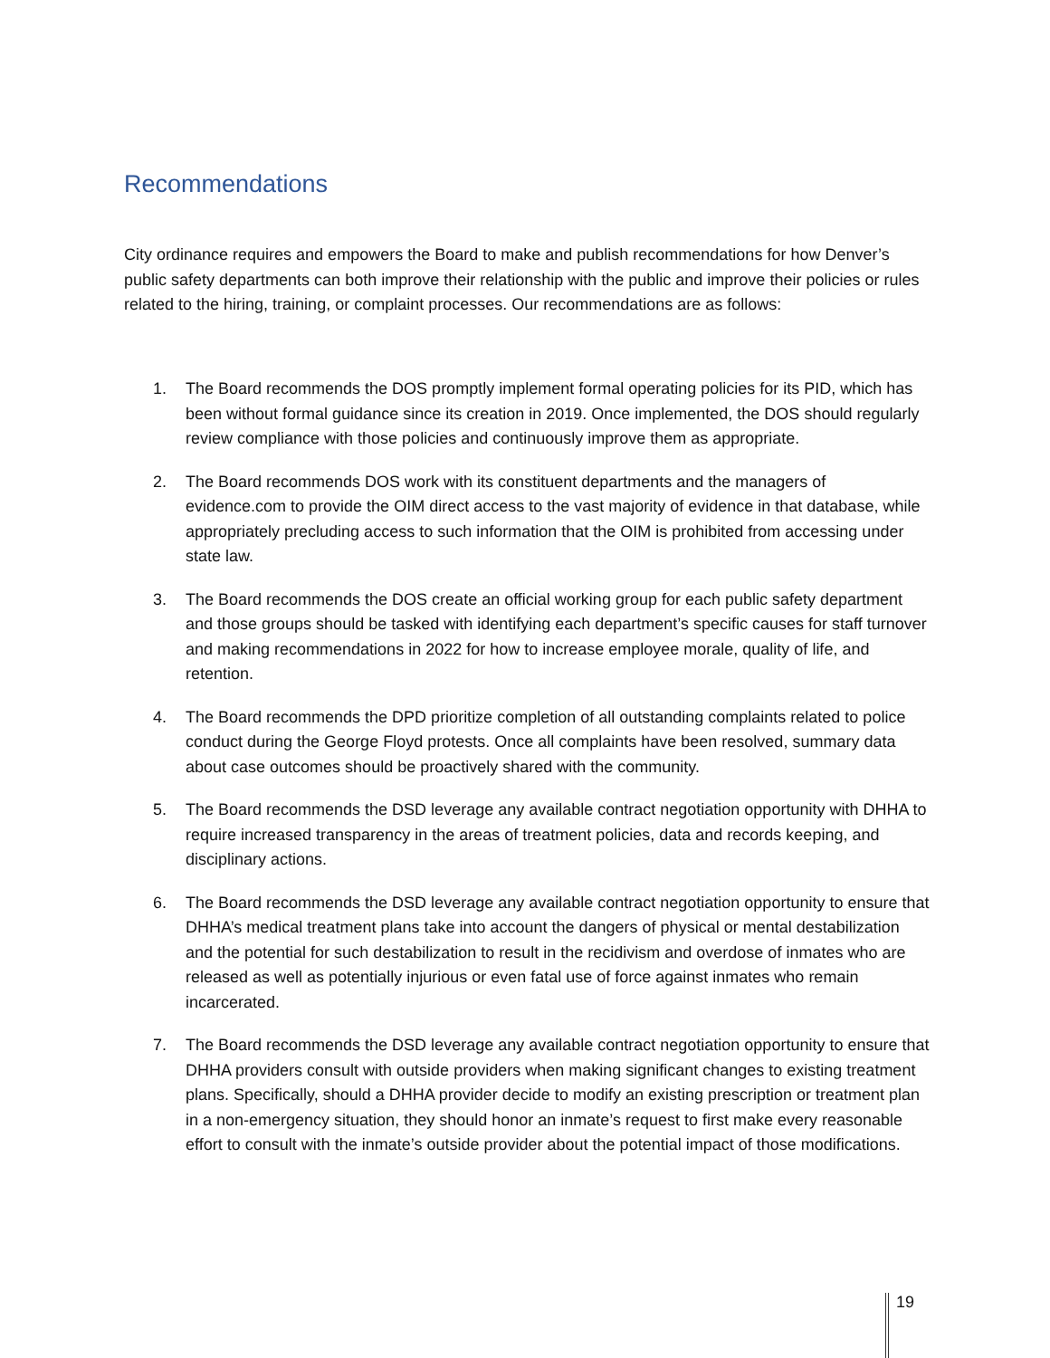Recommendations
City ordinance requires and empowers the Board to make and publish recommendations for how Denver’s public safety departments can both improve their relationship with the public and improve their policies or rules related to the hiring, training, or complaint processes. Our recommendations are as follows:
1. The Board recommends the DOS promptly implement formal operating policies for its PID, which has been without formal guidance since its creation in 2019. Once implemented, the DOS should regularly review compliance with those policies and continuously improve them as appropriate.
2. The Board recommends DOS work with its constituent departments and the managers of evidence.com to provide the OIM direct access to the vast majority of evidence in that database, while appropriately precluding access to such information that the OIM is prohibited from accessing under state law.
3. The Board recommends the DOS create an official working group for each public safety department and those groups should be tasked with identifying each department’s specific causes for staff turnover and making recommendations in 2022 for how to increase employee morale, quality of life, and retention.
4. The Board recommends the DPD prioritize completion of all outstanding complaints related to police conduct during the George Floyd protests. Once all complaints have been resolved, summary data about case outcomes should be proactively shared with the community.
5. The Board recommends the DSD leverage any available contract negotiation opportunity with DHHA to require increased transparency in the areas of treatment policies, data and records keeping, and disciplinary actions.
6. The Board recommends the DSD leverage any available contract negotiation opportunity to ensure that DHHA’s medical treatment plans take into account the dangers of physical or mental destabilization and the potential for such destabilization to result in the recidivism and overdose of inmates who are released as well as potentially injurious or even fatal use of force against inmates who remain incarcerated.
7. The Board recommends the DSD leverage any available contract negotiation opportunity to ensure that DHHA providers consult with outside providers when making significant changes to existing treatment plans. Specifically, should a DHHA provider decide to modify an existing prescription or treatment plan in a non-emergency situation, they should honor an inmate’s request to first make every reasonable effort to consult with the inmate’s outside provider about the potential impact of those modifications.
19